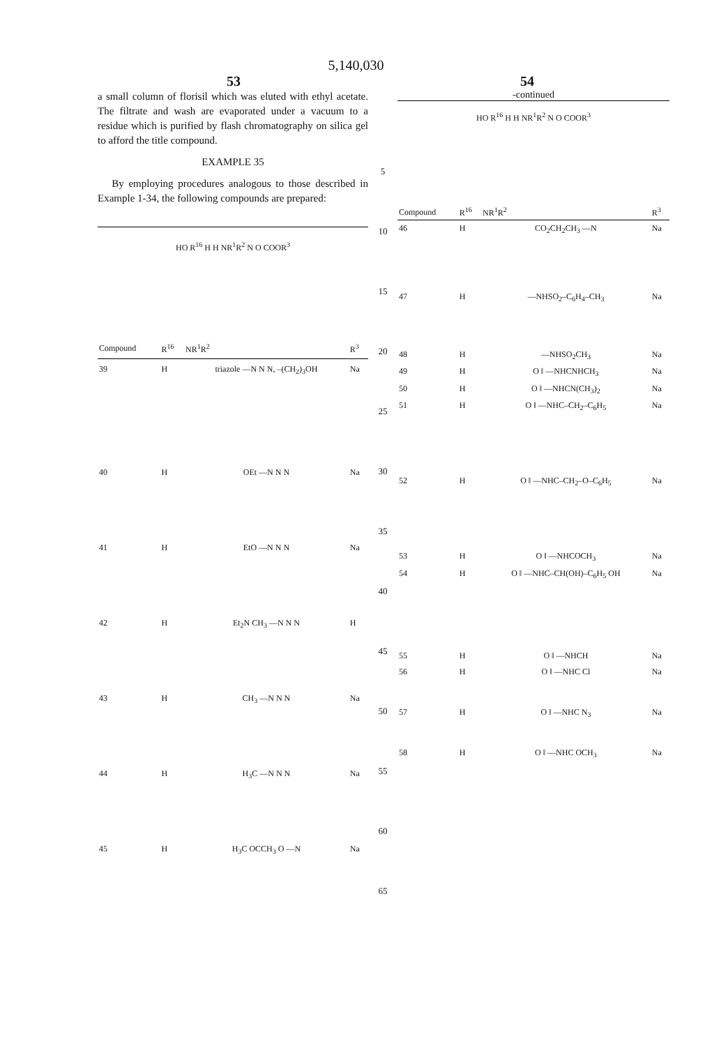5,140,030
53 54
a small column of florisil which was eluted with ethyl acetate. The filtrate and wash are evaporated under a vacuum to a residue which is purified by flash chromatography on silica gel to afford the title compound.
EXAMPLE 35
By employing procedures analogous to those described in Example 1-34, the following compounds are prepared:
HO R<sup>16</sup> H H NR<sup>1</sup>R<sup>2</sup> N O COOR<sup>3</sup>
| Compound | R<sup>16</sup> | NR<sup>1</sup>R<sup>2</sup> | R<sup>3</sup> |
| --- | --- | --- | --- |
| 39 | H | triazole —N N N, –(CH<sub>2</sub>)<sub>3</sub>OH | Na |
| 40 | H | OEt —N N N | Na |
| 41 | H | EtO —N N N | Na |
| 42 | H | Et<sub>2</sub>N CH<sub>3</sub> —N N N | H |
| 43 | H | CH<sub>3</sub> —N N N | Na |
| 44 | H | H<sub>3</sub>C —N N N | Na |
| 45 | H | H<sub>3</sub>C OCCH<sub>3</sub> O —N | Na |
5
10
15
20
25
30
35
40
45
50
55
60
65
-continued
HO R<sup>16</sup> H H NR<sup>1</sup>R<sup>2</sup> N O COOR<sup>3</sup>
| Compound | R<sup>16</sup> | NR<sup>1</sup>R<sup>2</sup> | R<sup>3</sup> |
| --- | --- | --- | --- |
| 46 | H | CO<sub>2</sub>CH<sub>2</sub>CH<sub>3</sub> —N | Na |
| 47 | H | —NHSO<sub>2</sub>–C<sub>6</sub>H<sub>4</sub>–CH<sub>3</sub> | Na |
| 48 | H | —NHSO<sub>2</sub>CH<sub>3</sub> | Na |
| 49 | H | O ‖ —NHCNHCH<sub>3</sub> | Na |
| 50 | H | O ‖ —NHCN(CH<sub>3</sub>)<sub>2</sub> | Na |
| 51 | H | O ‖ —NHC–CH<sub>2</sub>–C<sub>6</sub>H<sub>5</sub> | Na |
| 52 | H | O ‖ —NHC–CH<sub>2</sub>–O–C<sub>6</sub>H<sub>5</sub> | Na |
| 53 | H | O ‖ —NHCOCH<sub>3</sub> | Na |
| 54 | H | O ‖ —NHC–CH(OH)–C<sub>6</sub>H<sub>5</sub> OH | Na |
| 55 | H | O ‖ —NHCH | Na |
| 56 | H | O ‖ —NHC Cl | Na |
| 57 | H | O ‖ —NHC N<sub>3</sub> | Na |
| 58 | H | O ‖ —NHC OCH<sub>3</sub> | Na |